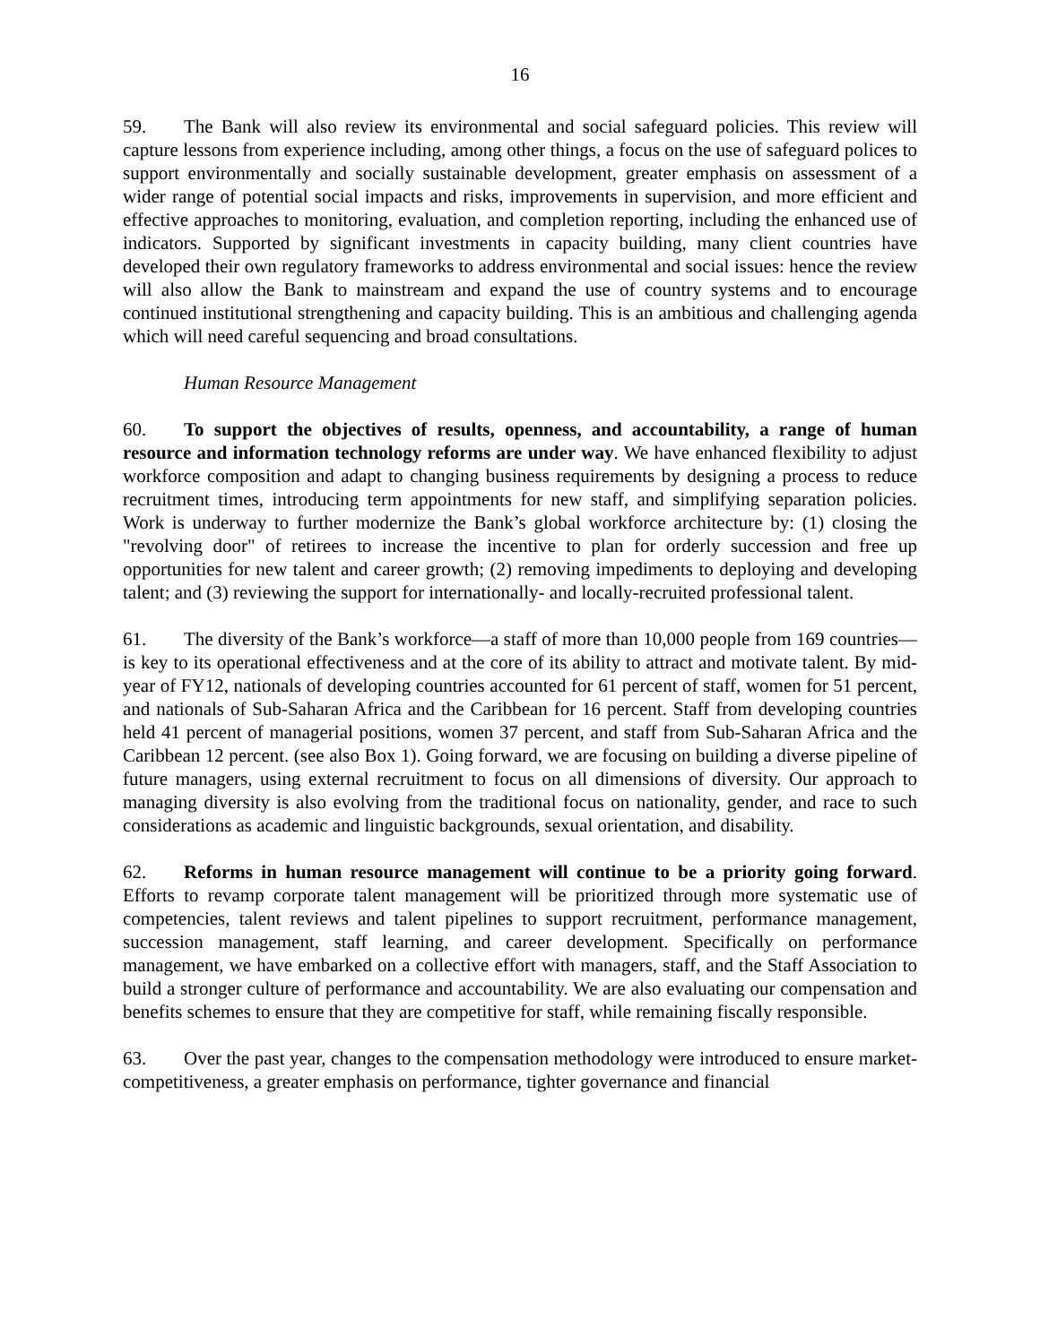16
59. The Bank will also review its environmental and social safeguard policies. This review will capture lessons from experience including, among other things, a focus on the use of safeguard polices to support environmentally and socially sustainable development, greater emphasis on assessment of a wider range of potential social impacts and risks, improvements in supervision, and more efficient and effective approaches to monitoring, evaluation, and completion reporting, including the enhanced use of indicators. Supported by significant investments in capacity building, many client countries have developed their own regulatory frameworks to address environmental and social issues: hence the review will also allow the Bank to mainstream and expand the use of country systems and to encourage continued institutional strengthening and capacity building. This is an ambitious and challenging agenda which will need careful sequencing and broad consultations.
Human Resource Management
60. To support the objectives of results, openness, and accountability, a range of human resource and information technology reforms are under way. We have enhanced flexibility to adjust workforce composition and adapt to changing business requirements by designing a process to reduce recruitment times, introducing term appointments for new staff, and simplifying separation policies. Work is underway to further modernize the Bank’s global workforce architecture by: (1) closing the "revolving door" of retirees to increase the incentive to plan for orderly succession and free up opportunities for new talent and career growth; (2) removing impediments to deploying and developing talent; and (3) reviewing the support for internationally- and locally-recruited professional talent.
61. The diversity of the Bank’s workforce—a staff of more than 10,000 people from 169 countries—is key to its operational effectiveness and at the core of its ability to attract and motivate talent. By mid-year of FY12, nationals of developing countries accounted for 61 percent of staff, women for 51 percent, and nationals of Sub-Saharan Africa and the Caribbean for 16 percent. Staff from developing countries held 41 percent of managerial positions, women 37 percent, and staff from Sub-Saharan Africa and the Caribbean 12 percent. (see also Box 1). Going forward, we are focusing on building a diverse pipeline of future managers, using external recruitment to focus on all dimensions of diversity. Our approach to managing diversity is also evolving from the traditional focus on nationality, gender, and race to such considerations as academic and linguistic backgrounds, sexual orientation, and disability.
62. Reforms in human resource management will continue to be a priority going forward. Efforts to revamp corporate talent management will be prioritized through more systematic use of competencies, talent reviews and talent pipelines to support recruitment, performance management, succession management, staff learning, and career development. Specifically on performance management, we have embarked on a collective effort with managers, staff, and the Staff Association to build a stronger culture of performance and accountability. We are also evaluating our compensation and benefits schemes to ensure that they are competitive for staff, while remaining fiscally responsible.
63. Over the past year, changes to the compensation methodology were introduced to ensure market-competitiveness, a greater emphasis on performance, tighter governance and financial